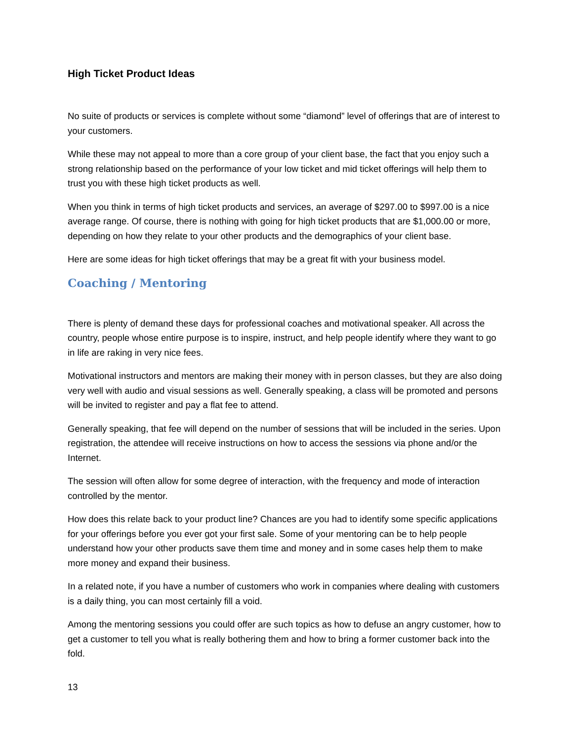High Ticket Product Ideas
No suite of products or services is complete without some “diamond” level of offerings that are of interest to your customers.
While these may not appeal to more than a core group of your client base, the fact that you enjoy such a strong relationship based on the performance of your low ticket and mid ticket offerings will help them to trust you with these high ticket products as well.
When you think in terms of high ticket products and services, an average of $297.00 to $997.00 is a nice average range. Of course, there is nothing with going for high ticket products that are $1,000.00 or more, depending on how they relate to your other products and the demographics of your client base.
Here are some ideas for high ticket offerings that may be a great fit with your business model.
Coaching / Mentoring
There is plenty of demand these days for professional coaches and motivational speaker. All across the country, people whose entire purpose is to inspire, instruct, and help people identify where they want to go in life are raking in very nice fees.
Motivational instructors and mentors are making their money with in person classes, but they are also doing very well with audio and visual sessions as well. Generally speaking, a class will be promoted and persons will be invited to register and pay a flat fee to attend.
Generally speaking, that fee will depend on the number of sessions that will be included in the series. Upon registration, the attendee will receive instructions on how to access the sessions via phone and/or the Internet.
The session will often allow for some degree of interaction, with the frequency and mode of interaction controlled by the mentor.
How does this relate back to your product line? Chances are you had to identify some specific applications for your offerings before you ever got your first sale. Some of your mentoring can be to help people understand how your other products save them time and money and in some cases help them to make more money and expand their business.
In a related note, if you have a number of customers who work in companies where dealing with customers is a daily thing, you can most certainly fill a void.
Among the mentoring sessions you could offer are such topics as how to defuse an angry customer, how to get a customer to tell you what is really bothering them and how to bring a former customer back into the fold.
13